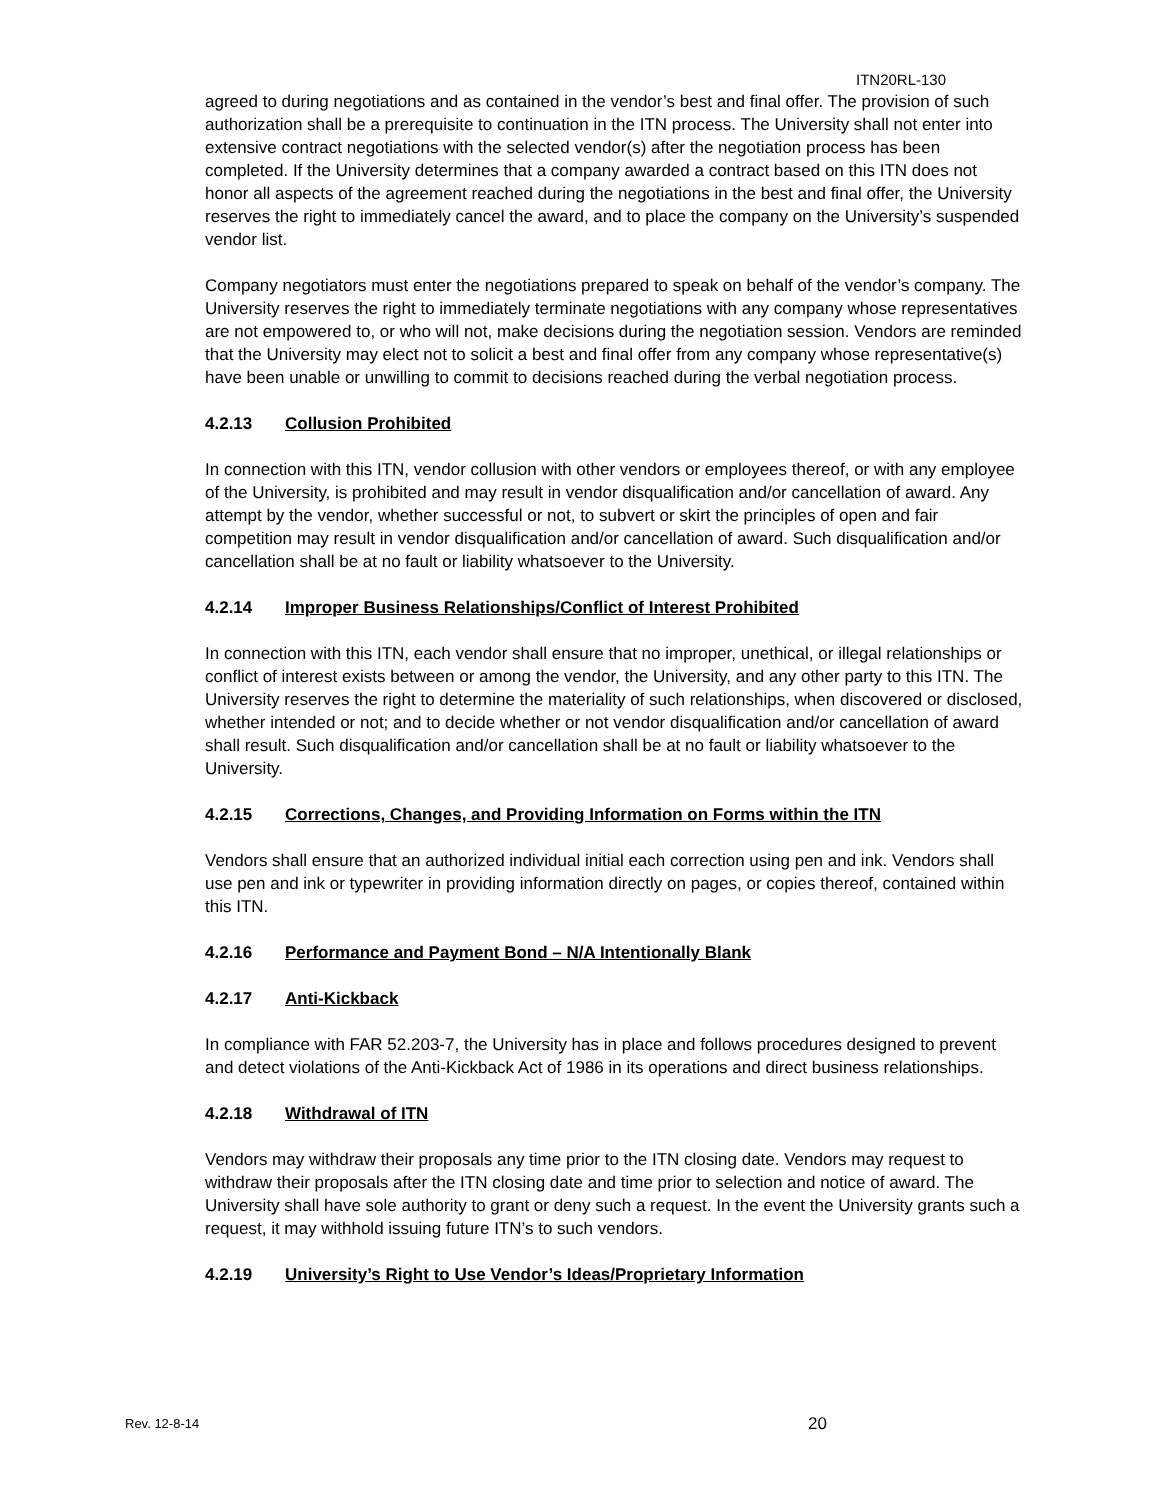ITN20RL-130
agreed to during negotiations and as contained in the vendor’s best and final offer. The provision of such authorization shall be a prerequisite to continuation in the ITN process. The University shall not enter into extensive contract negotiations with the selected vendor(s) after the negotiation process has been completed. If the University determines that a company awarded a contract based on this ITN does not honor all aspects of the agreement reached during the negotiations in the best and final offer, the University reserves the right to immediately cancel the award, and to place the company on the University’s suspended vendor list.
Company negotiators must enter the negotiations prepared to speak on behalf of the vendor’s company. The University reserves the right to immediately terminate negotiations with any company whose representatives are not empowered to, or who will not, make decisions during the negotiation session. Vendors are reminded that the University may elect not to solicit a best and final offer from any company whose representative(s) have been unable or unwilling to commit to decisions reached during the verbal negotiation process.
4.2.13 Collusion Prohibited
In connection with this ITN, vendor collusion with other vendors or employees thereof, or with any employee of the University, is prohibited and may result in vendor disqualification and/or cancellation of award. Any attempt by the vendor, whether successful or not, to subvert or skirt the principles of open and fair competition may result in vendor disqualification and/or cancellation of award. Such disqualification and/or cancellation shall be at no fault or liability whatsoever to the University.
4.2.14 Improper Business Relationships/Conflict of Interest Prohibited
In connection with this ITN, each vendor shall ensure that no improper, unethical, or illegal relationships or conflict of interest exists between or among the vendor, the University, and any other party to this ITN. The University reserves the right to determine the materiality of such relationships, when discovered or disclosed, whether intended or not; and to decide whether or not vendor disqualification and/or cancellation of award shall result. Such disqualification and/or cancellation shall be at no fault or liability whatsoever to the University.
4.2.15 Corrections, Changes, and Providing Information on Forms within the ITN
Vendors shall ensure that an authorized individual initial each correction using pen and ink. Vendors shall use pen and ink or typewriter in providing information directly on pages, or copies thereof, contained within this ITN.
4.2.16 Performance and Payment Bond – N/A Intentionally Blank
4.2.17 Anti-Kickback
In compliance with FAR 52.203-7, the University has in place and follows procedures designed to prevent and detect violations of the Anti-Kickback Act of 1986 in its operations and direct business relationships.
4.2.18 Withdrawal of ITN
Vendors may withdraw their proposals any time prior to the ITN closing date. Vendors may request to withdraw their proposals after the ITN closing date and time prior to selection and notice of award. The University shall have sole authority to grant or deny such a request. In the event the University grants such a request, it may withhold issuing future ITN’s to such vendors.
4.2.19 University’s Right to Use Vendor’s Ideas/Proprietary Information
Rev. 12-8-14 20